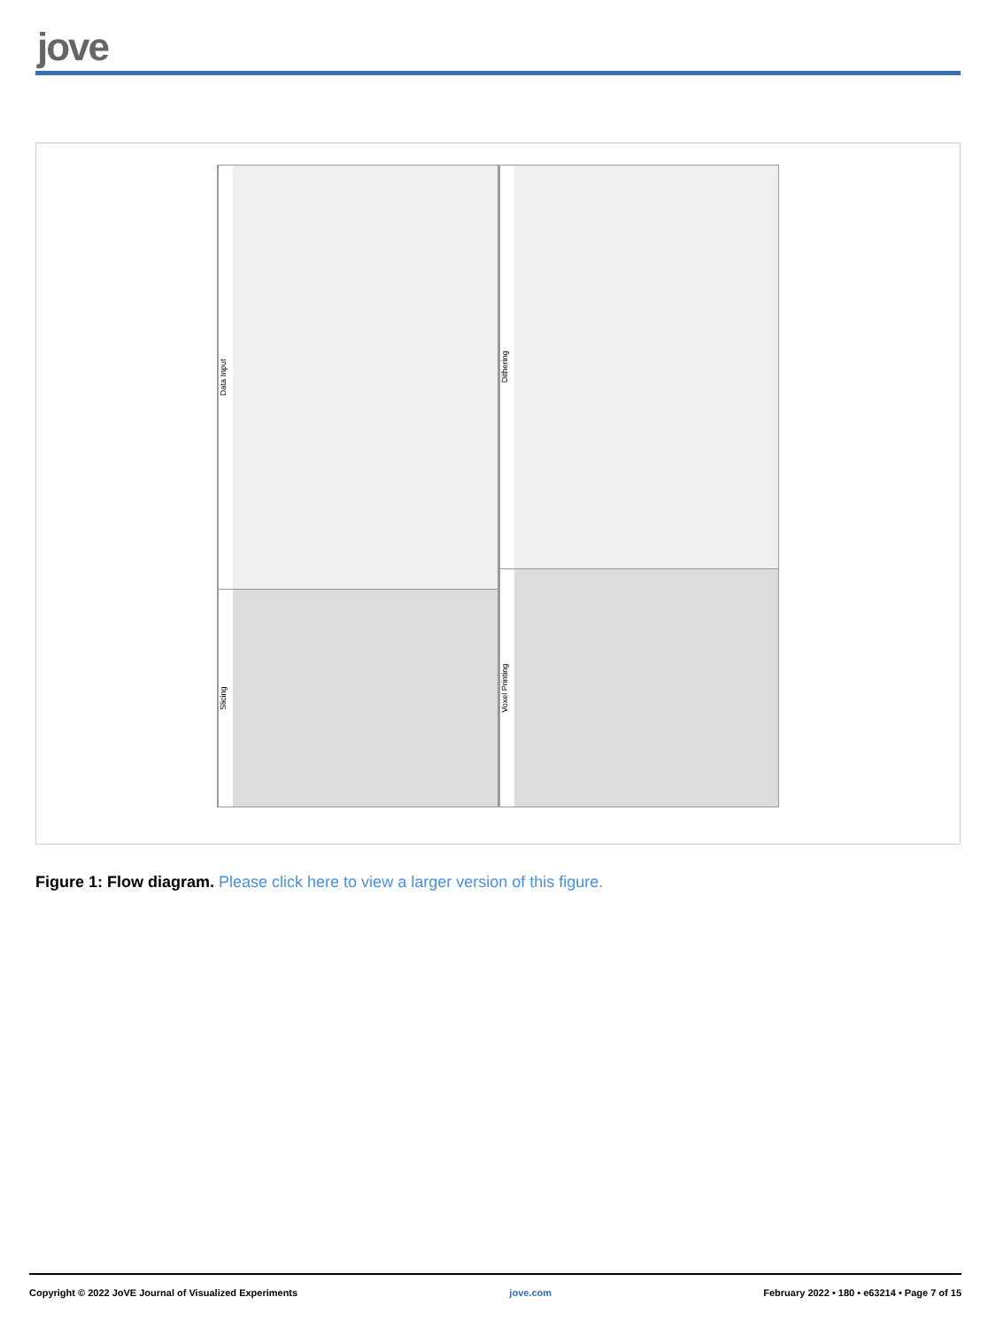jove
Data Input
Slicing
Dithering
Voxel Printing
Figure 1: Flow diagram. Please click here to view a larger version of this figure.
Copyright © 2022 JoVE Journal of Visualized Experiments jove.com February 2022 • 180 • e63214 • Page 7 of 15